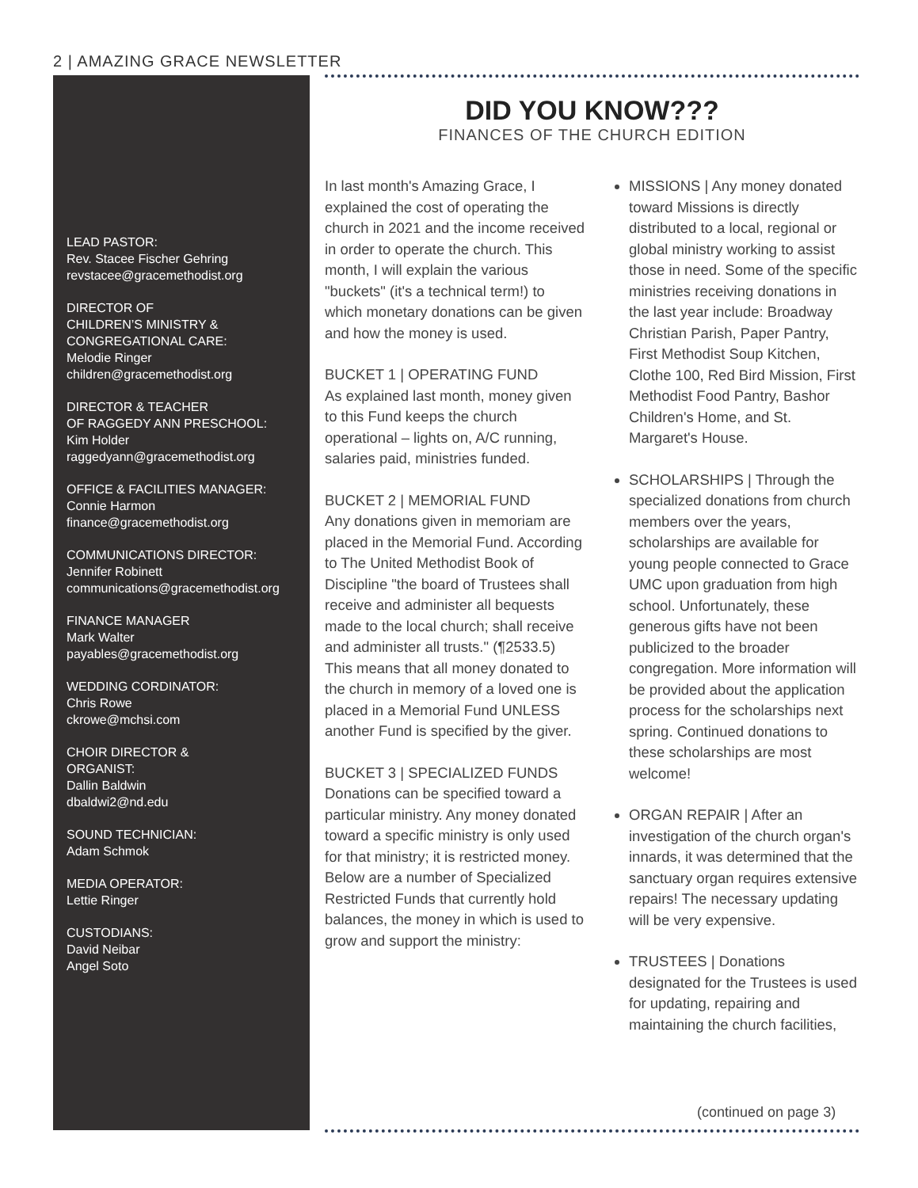2 | AMAZING GRACE NEWSLETTER
LEAD PASTOR:
Rev. Stacee Fischer Gehring
revstacee@gracemethodist.org
DIRECTOR OF
CHILDREN’S MINISTRY &
CONGREGATIONAL CARE:
Melodie Ringer
children@gracemethodist.org
DIRECTOR & TEACHER
OF RAGGEDY ANN PRESCHOOL:
Kim Holder
raggedyann@gracemethodist.org
OFFICE & FACILITIES MANAGER:
Connie Harmon
finance@gracemethodist.org
COMMUNICATIONS DIRECTOR:
Jennifer Robinett
communications@gracemethodist.org
FINANCE MANAGER
Mark Walter
payables@gracemethodist.org
WEDDING CORDINATOR:
Chris Rowe
ckrowe@mchsi.com
CHOIR DIRECTOR &
ORGANIST:
Dallin Baldwin
dbaldwi2@nd.edu
SOUND TECHNICIAN:
Adam Schmok
MEDIA OPERATOR:
Lettie Ringer
CUSTODIANS:
David Neibar
Angel Soto
DID YOU KNOW???
FINANCES OF THE CHURCH EDITION
In last month's Amazing Grace, I explained the cost of operating the church in 2021 and the income received in order to operate the church. This month, I will explain the various "buckets" (it's a technical term!) to which monetary donations can be given and how the money is used.
BUCKET 1 | OPERATING FUND
As explained last month, money given to this Fund keeps the church operational – lights on, A/C running, salaries paid, ministries funded.
BUCKET 2 | MEMORIAL FUND
Any donations given in memoriam are placed in the Memorial Fund. According to The United Methodist Book of Discipline "the board of Trustees shall receive and administer all bequests made to the local church; shall receive and administer all trusts." (¶2533.5) This means that all money donated to the church in memory of a loved one is placed in a Memorial Fund UNLESS another Fund is specified by the giver.
BUCKET 3 | SPECIALIZED FUNDS
Donations can be specified toward a particular ministry. Any money donated toward a specific ministry is only used for that ministry; it is restricted money. Below are a number of Specialized Restricted Funds that currently hold balances, the money in which is used to grow and support the ministry:
MISSIONS | Any money donated toward Missions is directly distributed to a local, regional or global ministry working to assist those in need. Some of the specific ministries receiving donations in the last year include: Broadway Christian Parish, Paper Pantry, First Methodist Soup Kitchen, Clothe 100, Red Bird Mission, First Methodist Food Pantry, Bashor Children's Home, and St. Margaret's House.
SCHOLARSHIPS | Through the specialized donations from church members over the years, scholarships are available for young people connected to Grace UMC upon graduation from high school. Unfortunately, these generous gifts have not been publicized to the broader congregation. More information will be provided about the application process for the scholarships next spring. Continued donations to these scholarships are most welcome!
ORGAN REPAIR | After an investigation of the church organ's innards, it was determined that the sanctuary organ requires extensive repairs! The necessary updating will be very expensive.
TRUSTEES | Donations designated for the Trustees is used for updating, repairing and maintaining the church facilities,
(continued on page 3)